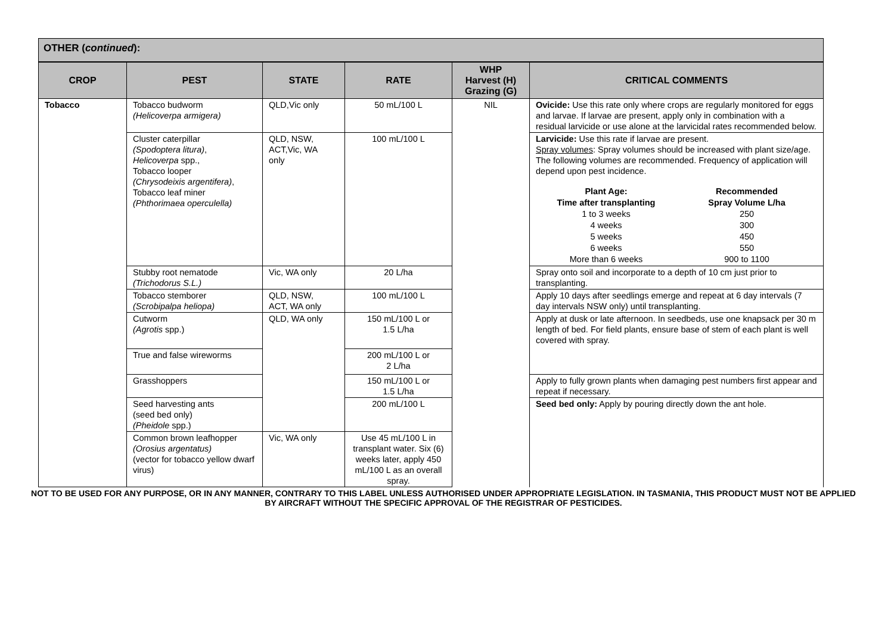OTHER (continued):
| CROP | PEST | STATE | RATE | WHP Harvest (H) Grazing (G) | CRITICAL COMMENTS |
| --- | --- | --- | --- | --- | --- |
| Tobacco | Tobacco budworm (Helicoverpa armigera) | QLD,Vic only | 50 mL/100 L | NIL | Ovicide: Use this rate only where crops are regularly monitored for eggs and larvae. If larvae are present, apply only in combination with a residual larvicide or use alone at the larvicidal rates recommended below. |
| | Cluster caterpillar (Spodoptera litura) , Helicoverpa spp., Tobacco looper (Chrysodeixis argentifera) , Tobacco leaf miner (Phthorimaea operculella) | QLD, NSW, ACT,Vic, WA only | 100 mL/100 L | | Larvicide: Use this rate if larvae are present. Spray volumes : Spray volumes should be increased with plant size/age. The following volumes are recommended. Frequency of application will depend upon pest incidence. / Plant Age: Time after transplanting / Recommended Spray Volume L/ha / / 1 to 3 weeks / 250 / / 4 weeks / 300 / / 5 weeks / 450 / / 6 weeks / 550 / / More than 6 weeks / 900 to 1100 / |
| | Stubby root nematode (Trichodorus S.L.) | Vic, WA only | 20 L/ha | | Spray onto soil and incorporate to a depth of 10 cm just prior to transplanting. |
| | Tobacco stemborer (Scrobipalpa heliopa) | QLD, NSW, ACT, WA only | 100 mL/100 L | | Apply 10 days after seedlings emerge and repeat at 6 day intervals (7 day intervals NSW only) until transplanting. |
| | Cutworm (Agrotis spp.) | QLD, WA only | 150 mL/100 L or 1.5 L/ha | | Apply at dusk or late afternoon. In seedbeds, use one knapsack per 30 m length of bed. For field plants, ensure base of stem of each plant is well covered with spray. |
| | True and false wireworms | | 200 mL/100 L or 2 L/ha | | |
| | Grasshoppers | | 150 mL/100 L or 1.5 L/ha | | Apply to fully grown plants when damaging pest numbers first appear and repeat if necessary. |
| | Seed harvesting ants (seed bed only) (Pheidole spp.) | | 200 mL/100 L | | Seed bed only: Apply by pouring directly down the ant hole. |
| | Common brown leafhopper (Orosius argentatus) (vector for tobacco yellow dwarf virus) | Vic, WA only | Use 45 mL/100 L in transplant water. Six (6) weeks later, apply 450 mL/100 L as an overall spray. | | |
NOT TO BE USED FOR ANY PURPOSE, OR IN ANY MANNER, CONTRARY TO THIS LABEL UNLESS AUTHORISED UNDER APPROPRIATE LEGISLATION. IN TASMANIA, THIS PRODUCT MUST NOT BE APPLIED BY AIRCRAFT WITHOUT THE SPECIFIC APPROVAL OF THE REGISTRAR OF PESTICIDES.